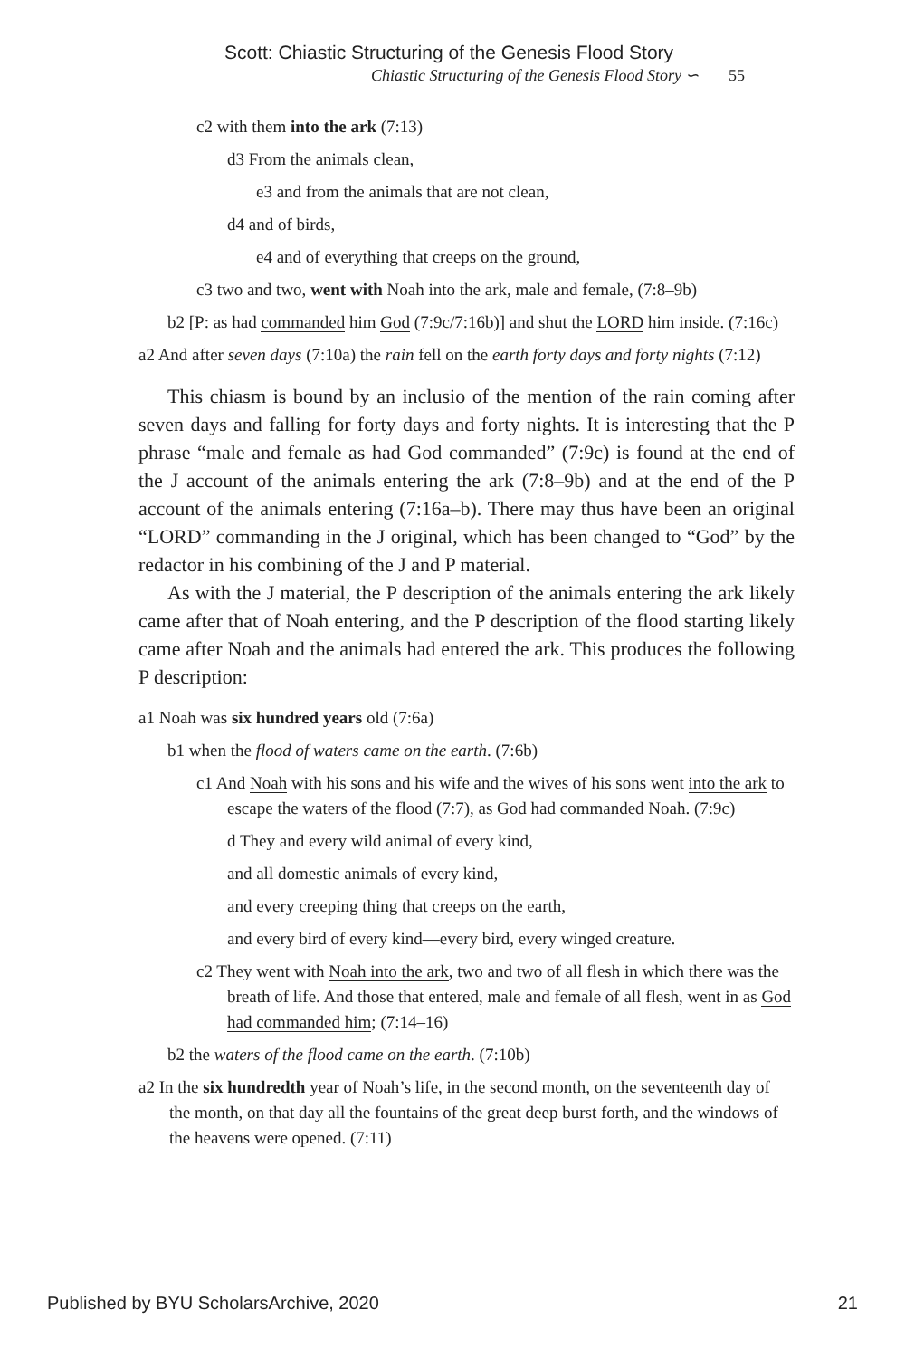Scott: Chiastic Structuring of the Genesis Flood Story
Chiastic Structuring of the Genesis Flood Story ∽ 55
c2 with them into the ark (7:13)
d3 From the animals clean,
e3 and from the animals that are not clean,
d4 and of birds,
e4 and of everything that creeps on the ground,
c3 two and two, went with Noah into the ark, male and female, (7:8–9b)
b2 [P: as had commanded him God (7:9c/7:16b)] and shut the LORD him inside. (7:16c)
a2 And after seven days (7:10a) the rain fell on the earth forty days and forty nights (7:12)
This chiasm is bound by an inclusio of the mention of the rain coming after seven days and falling for forty days and forty nights. It is interesting that the P phrase “male and female as had God commanded” (7:9c) is found at the end of the J account of the animals entering the ark (7:8–9b) and at the end of the P account of the animals entering (7:16a–b). There may thus have been an original “LORD” commanding in the J original, which has been changed to “God” by the redactor in his combining of the J and P material.
As with the J material, the P description of the animals entering the ark likely came after that of Noah entering, and the P description of the flood starting likely came after Noah and the animals had entered the ark. This produces the following P description:
a1 Noah was six hundred years old (7:6a)
b1 when the flood of waters came on the earth. (7:6b)
c1 And Noah with his sons and his wife and the wives of his sons went into the ark to escape the waters of the flood (7:7), as God had commanded Noah. (7:9c)
d They and every wild animal of every kind,
and all domestic animals of every kind,
and every creeping thing that creeps on the earth,
and every bird of every kind—every bird, every winged creature.
c2 They went with Noah into the ark, two and two of all flesh in which there was the breath of life. And those that entered, male and female of all flesh, went in as God had commanded him; (7:14–16)
b2 the waters of the flood came on the earth. (7:10b)
a2 In the six hundredth year of Noah’s life, in the second month, on the seventeenth day of the month, on that day all the fountains of the great deep burst forth, and the windows of the heavens were opened. (7:11)
Published by BYU ScholarsArchive, 2020 21